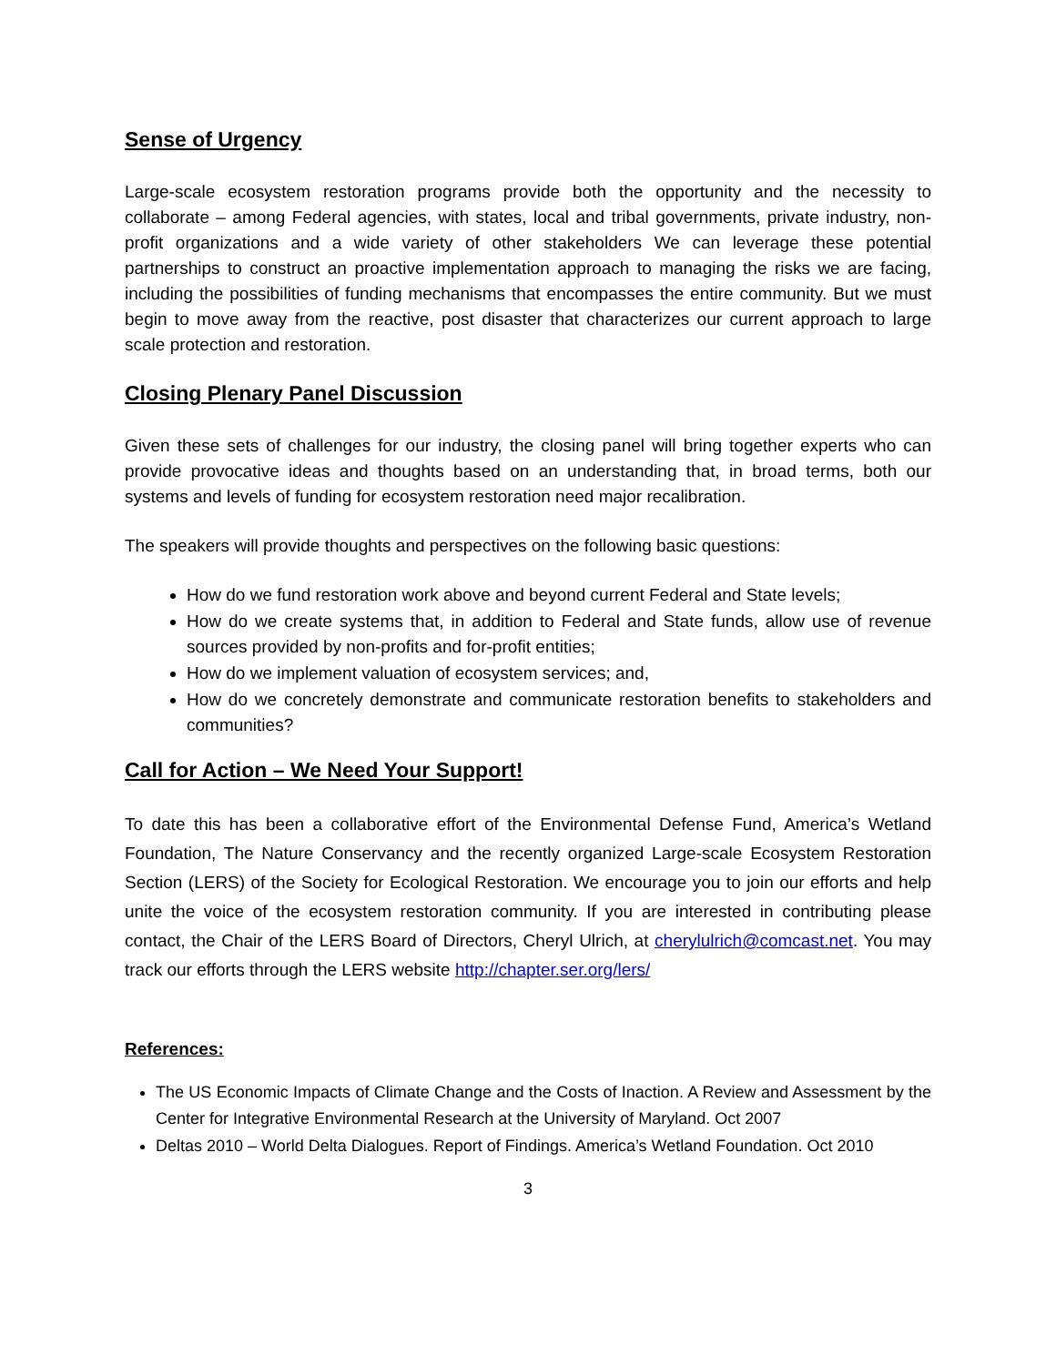Sense of Urgency
Large-scale ecosystem restoration programs provide both the opportunity and the necessity to collaborate – among Federal agencies, with states, local and tribal governments, private industry, non-profit organizations and a wide variety of other stakeholders We can leverage these potential partnerships to construct an proactive implementation approach to managing the risks we are facing, including the possibilities of funding mechanisms that encompasses the entire community. But we must begin to move away from the reactive, post disaster that characterizes our current approach to large scale protection and restoration.
Closing Plenary Panel Discussion
Given these sets of challenges for our industry, the closing panel will bring together experts who can provide provocative ideas and thoughts based on an understanding that, in broad terms, both our systems and levels of funding for ecosystem restoration need major recalibration.
The speakers will provide thoughts and perspectives on the following basic questions:
How do we fund restoration work above and beyond current Federal and State levels;
How do we create systems that, in addition to Federal and State funds, allow use of revenue sources provided by non-profits and for-profit entities;
How do we implement valuation of ecosystem services; and,
How do we concretely demonstrate and communicate restoration benefits to stakeholders and communities?
Call for Action – We Need Your Support!
To date this has been a collaborative effort of the Environmental Defense Fund, America’s Wetland Foundation, The Nature Conservancy and the recently organized Large-scale Ecosystem Restoration Section (LERS) of the Society for Ecological Restoration. We encourage you to join our efforts and help unite the voice of the ecosystem restoration community. If you are interested in contributing please contact, the Chair of the LERS Board of Directors, Cheryl Ulrich, at cherylulrich@comcast.net. You may track our efforts through the LERS website http://chapter.ser.org/lers/
References:
The US Economic Impacts of Climate Change and the Costs of Inaction. A Review and Assessment by the Center for Integrative Environmental Research at the University of Maryland. Oct 2007
Deltas 2010 – World Delta Dialogues. Report of Findings. America’s Wetland Foundation. Oct 2010
3